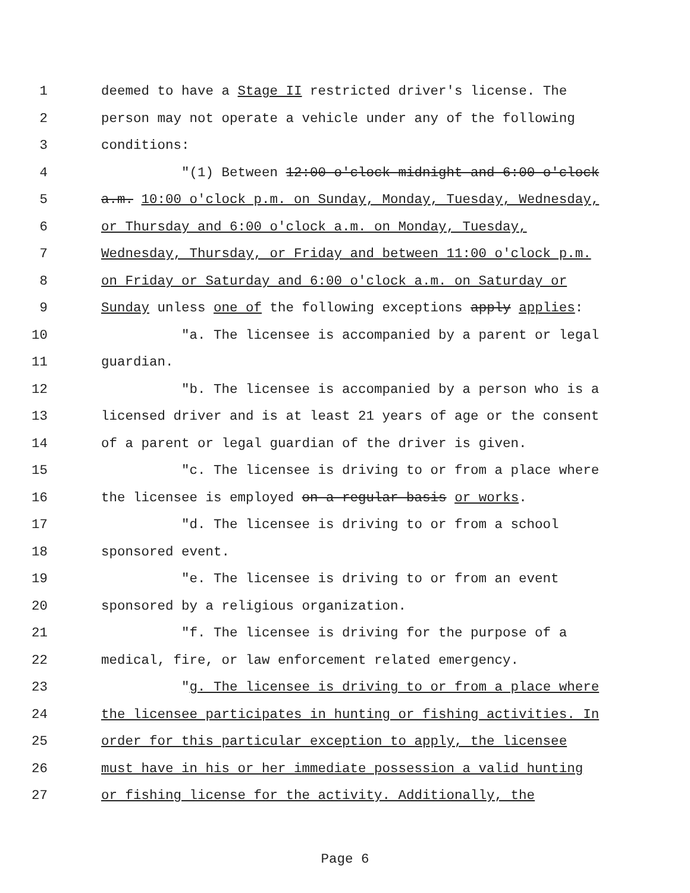1 deemed to have a Stage II restricted driver's license. The
2 person may not operate a vehicle under any of the following
3 conditions:
4 "(1) Between 12:00 o'clock midnight and 6:00 o'clock
5 a.m. 10:00 o'clock p.m. on Sunday, Monday, Tuesday, Wednesday,
6 or Thursday and 6:00 o'clock a.m. on Monday, Tuesday,
7 Wednesday, Thursday, or Friday and between 11:00 o'clock p.m.
8 on Friday or Saturday and 6:00 o'clock a.m. on Saturday or
9 Sunday unless one of the following exceptions apply applies:
10 "a. The licensee is accompanied by a parent or legal
11 guardian.
12 "b. The licensee is accompanied by a person who is a
13 licensed driver and is at least 21 years of age or the consent
14 of a parent or legal guardian of the driver is given.
15 "c. The licensee is driving to or from a place where
16 the licensee is employed on a regular basis or works.
17 "d. The licensee is driving to or from a school
18 sponsored event.
19 "e. The licensee is driving to or from an event
20 sponsored by a religious organization.
21 "f. The licensee is driving for the purpose of a
22 medical, fire, or law enforcement related emergency.
23 "g. The licensee is driving to or from a place where
24 the licensee participates in hunting or fishing activities. In
25 order for this particular exception to apply, the licensee
26 must have in his or her immediate possession a valid hunting
27 or fishing license for the activity. Additionally, the
Page 6